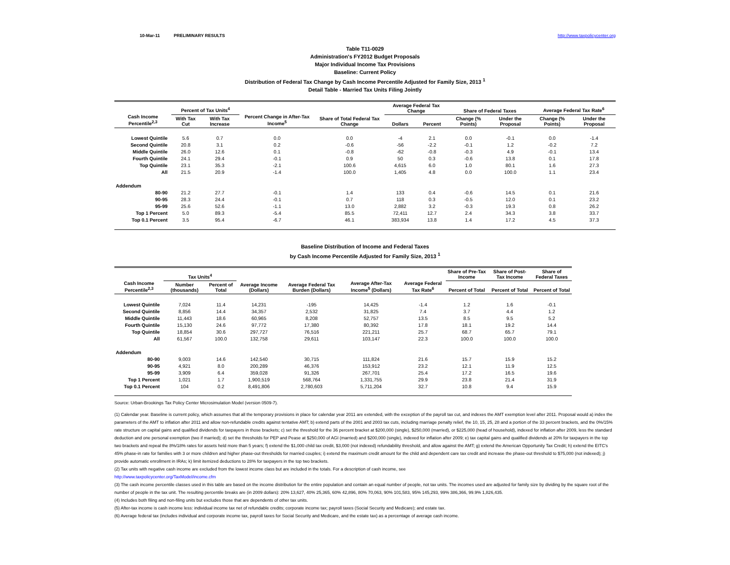10-Mar-11 PRELIMINARY RESULTS http://www.taxpolicycenter.org
Table T11-0029
Administration's FY2012 Budget Proposals
Major Individual Income Tax Provisions
Baseline: Current Policy
Distribution of Federal Tax Change by Cash Income Percentile Adjusted for Family Size, 2013 <sup>1</sup>
Detail Table - Married Tax Units Filing Jointly
| Cash Income Percentile<sup>2,3</sup> | Percent of Tax Units<sup>4</sup> | | Percent Change in After-Tax Income<sup>5</sup> | Share of Total Federal Tax Change | Average Federal Tax Change | | Share of Federal Taxes | | Average Federal Tax Rate<sup>6</sup> | |
| --- | --- | --- | --- | --- | --- | --- | --- | --- | --- | --- |
| | With Tax Cut | With Tax Increase | | | Dollars | Percent | Change (% Points) | Under the Proposal | Change (% Points) | Under the Proposal |
| Lowest Quintile | 5.6 | 0.7 | 0.0 | 0.0 | -4 | 2.1 | 0.0 | -0.1 | 0.0 | -1.4 |
| Second Quintile | 20.8 | 3.1 | 0.2 | -0.6 | -56 | -2.2 | -0.1 | 1.2 | -0.2 | 7.2 |
| Middle Quintile | 26.0 | 12.6 | 0.1 | -0.8 | -62 | -0.8 | -0.3 | 4.9 | -0.1 | 13.4 |
| Fourth Quintile | 24.1 | 29.4 | -0.1 | 0.9 | 50 | 0.3 | -0.6 | 13.8 | 0.1 | 17.8 |
| Top Quintile | 23.1 | 35.3 | -2.1 | 100.6 | 4,615 | 6.0 | 1.0 | 80.1 | 1.6 | 27.3 |
| All | 21.5 | 20.9 | -1.4 | 100.0 | 1,405 | 4.8 | 0.0 | 100.0 | 1.1 | 23.4 |
| Addendum | | | | | | | | | | |
| 80-90 | 21.2 | 27.7 | -0.1 | 1.4 | 133 | 0.4 | -0.6 | 14.5 | 0.1 | 21.6 |
| 90-95 | 28.3 | 24.4 | -0.1 | 0.7 | 118 | 0.3 | -0.5 | 12.0 | 0.1 | 23.2 |
| 95-99 | 25.6 | 52.6 | -1.1 | 13.0 | 2,882 | 3.2 | -0.3 | 19.3 | 0.8 | 26.2 |
| Top 1 Percent | 5.0 | 89.3 | -5.4 | 85.5 | 72,411 | 12.7 | 2.4 | 34.3 | 3.8 | 33.7 |
| Top 0.1 Percent | 3.5 | 95.4 | -6.7 | 46.1 | 383,934 | 13.8 | 1.4 | 17.2 | 4.5 | 37.3 |
Baseline Distribution of Income and Federal Taxes
by Cash Income Percentile Adjusted for Family Size, 2013 <sup>1</sup>
| Cash Income Percentile<sup>2,3</sup> | Tax Units<sup>4</sup> | | Average Income (Dollars) | Average Federal Tax Burden (Dollars) | Average After-Tax Income<sup>5</sup> (Dollars) | Average Federal Tax Rate<sup>6</sup> | Share of Pre-Tax Income | Share of Post-Tax Income | Share of Federal Taxes |
| --- | --- | --- | --- | --- | --- | --- | --- | --- | --- |
| | Number (thousands) | Percent of Total | | | | | Percent of Total | Percent of Total | Percent of Total |
| Lowest Quintile | 7,024 | 11.4 | 14,231 | -195 | 14,425 | -1.4 | 1.2 | 1.6 | -0.1 |
| Second Quintile | 8,856 | 14.4 | 34,357 | 2,532 | 31,825 | 7.4 | 3.7 | 4.4 | 1.2 |
| Middle Quintile | 11,443 | 18.6 | 60,965 | 8,208 | 52,757 | 13.5 | 8.5 | 9.5 | 5.2 |
| Fourth Quintile | 15,130 | 24.6 | 97,772 | 17,380 | 80,392 | 17.8 | 18.1 | 19.2 | 14.4 |
| Top Quintile | 18,854 | 30.6 | 297,727 | 76,516 | 221,211 | 25.7 | 68.7 | 65.7 | 79.1 |
| All | 61,567 | 100.0 | 132,758 | 29,611 | 103,147 | 22.3 | 100.0 | 100.0 | 100.0 |
| Addendum | | | | | | | | | |
| 80-90 | 9,003 | 14.6 | 142,540 | 30,715 | 111,824 | 21.6 | 15.7 | 15.9 | 15.2 |
| 90-95 | 4,921 | 8.0 | 200,289 | 46,376 | 153,912 | 23.2 | 12.1 | 11.9 | 12.5 |
| 95-99 | 3,909 | 6.4 | 359,028 | 91,326 | 267,701 | 25.4 | 17.2 | 16.5 | 19.6 |
| Top 1 Percent | 1,021 | 1.7 | 1,900,519 | 568,764 | 1,331,755 | 29.9 | 23.8 | 21.4 | 31.9 |
| Top 0.1 Percent | 104 | 0.2 | 8,491,806 | 2,780,603 | 5,711,204 | 32.7 | 10.8 | 9.4 | 15.9 |
Source: Urban-Brookings Tax Policy Center Microsimulation Model (version 0509-7).
(1) Calendar year. Baseline is current policy, which assumes that all the temporary provisions in place for calendar year 2011 are extended, with the exception of the payroll tax cut, and indexes the AMT exemption level after 2011. Proposal would a) index the parameters of the AMT to inflation after 2011 and allow non-refundable credits against tentative AMT; b) extend parts of the 2001 and 2003 tax cuts, including marriage penalty relief, the 10, 15, 25, 28 and a portion of the 33 percent brackets, and the 0%/15% rate structure on capital gains and qualified dividends for taxpayers in those brackets; c) set the threshold for the 36 percent bracket at $200,000 (single), $250,000 (married), or $225,000 (head of household), indexed for inflation after 2009, less the standard deduction and one personal exemption (two if married); d) set the thresholds for PEP and Pease at $250,000 of AGI (married) and $200,000 (single), indexed for inflation after 2009; e) tax capital gains and qualified dividends at 20% for taxpayers in the top two brackets and repeal the 8%/18% rates for assets held more than 5 years; f) extend the $1,000 child tax credit, $3,000 (not indexed) refundability threshold, and allow against the AMT; g) extend the American Opportunity Tax Credit; h) extend the EITC's 45% phase-in rate for families with 3 or more children and higher phase-out thresholds for married couples; i) extend the maximum credit amount for the child and dependent care tax credit and increase the phase-out threshold to $75,000 (not indexed); j) provide automatic enrollment in IRAs; k) limit itemized deductions to 28% for taxpayers in the top two brackets.
(2) Tax units with negative cash income are excluded from the lowest income class but are included in the totals. For a description of cash income, see
http://www.taxpolicycenter.org/TaxModel/income.cfm
(3) The cash income percentile classes used in this table are based on the income distribution for the entire population and contain an equal number of people, not tax units. The incomes used are adjusted for family size by dividing by the square root of the number of people in the tax unit. The resulting percentile breaks are (in 2009 dollars): 20% 13,627, 40% 25,365, 60% 42,896, 80% 70,063, 90% 101,583, 95% 145,293, 99% 386,366, 99.9% 1,826,435.
(4) Includes both filing and non-filing units but excludes those that are dependents of other tax units.
(5) After-tax income is cash income less: individual income tax net of refundable credits; corporate income tax; payroll taxes (Social Security and Medicare); and estate tax.
(6) Average federal tax (includes individual and corporate income tax, payroll taxes for Social Security and Medicare, and the estate tax) as a percentage of average cash income.